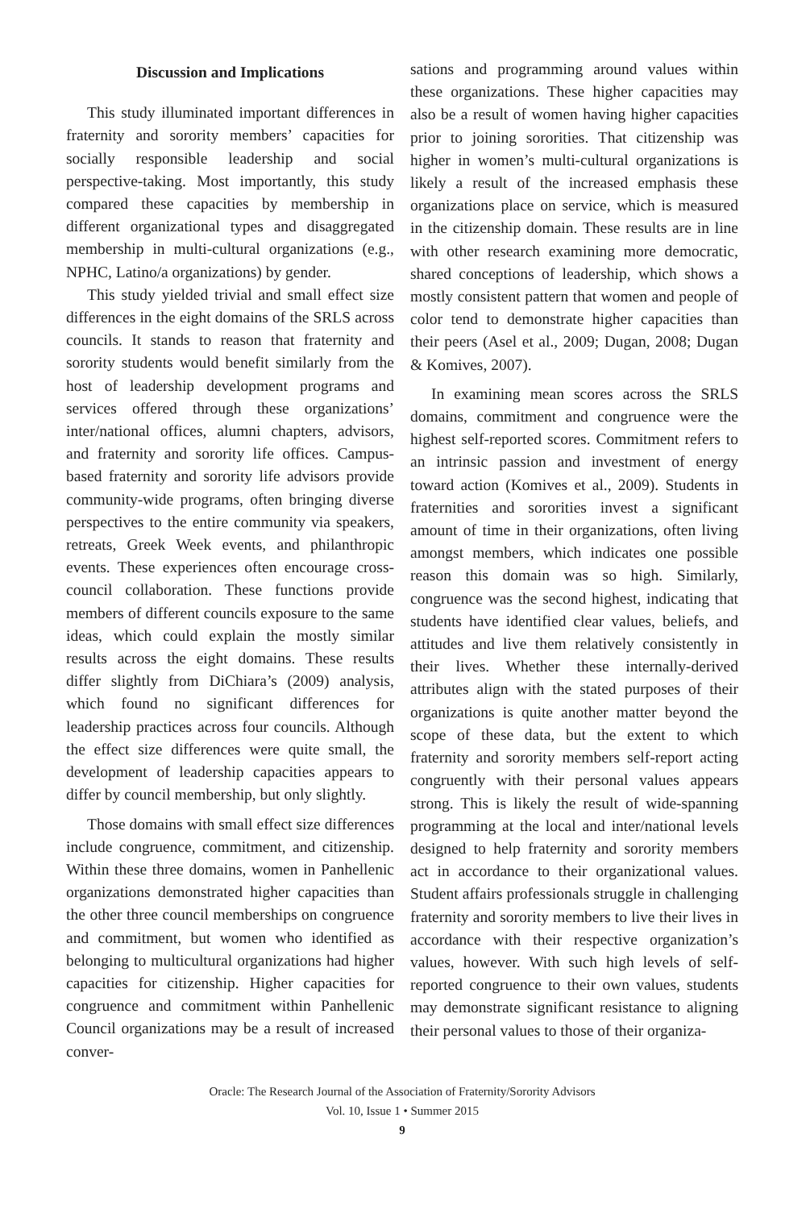Discussion and Implications
This study illuminated important differences in fraternity and sorority members’ capacities for socially responsible leadership and social perspective-taking. Most importantly, this study compared these capacities by membership in different organizational types and disaggregated membership in multi-cultural organizations (e.g., NPHC, Latino/a organizations) by gender.
This study yielded trivial and small effect size differences in the eight domains of the SRLS across councils. It stands to reason that fraternity and sorority students would benefit similarly from the host of leadership development programs and services offered through these organizations’ inter/national offices, alumni chapters, advisors, and fraternity and sorority life offices. Campus-based fraternity and sorority life advisors provide community-wide programs, often bringing diverse perspectives to the entire community via speakers, retreats, Greek Week events, and philanthropic events. These experiences often encourage cross-council collaboration. These functions provide members of different councils exposure to the same ideas, which could explain the mostly similar results across the eight domains. These results differ slightly from DiChiara’s (2009) analysis, which found no significant differences for leadership practices across four councils. Although the effect size differences were quite small, the development of leadership capacities appears to differ by council membership, but only slightly.
Those domains with small effect size differences include congruence, commitment, and citizenship. Within these three domains, women in Panhellenic organizations demonstrated higher capacities than the other three council memberships on congruence and commitment, but women who identified as belonging to multicultural organizations had higher capacities for citizenship. Higher capacities for congruence and commitment within Panhellenic Council organizations may be a result of increased conver-
sations and programming around values within these organizations. These higher capacities may also be a result of women having higher capacities prior to joining sororities. That citizenship was higher in women’s multi-cultural organizations is likely a result of the increased emphasis these organizations place on service, which is measured in the citizenship domain. These results are in line with other research examining more democratic, shared conceptions of leadership, which shows a mostly consistent pattern that women and people of color tend to demonstrate higher capacities than their peers (Asel et al., 2009; Dugan, 2008; Dugan & Komives, 2007).
In examining mean scores across the SRLS domains, commitment and congruence were the highest self-reported scores. Commitment refers to an intrinsic passion and investment of energy toward action (Komives et al., 2009). Students in fraternities and sororities invest a significant amount of time in their organizations, often living amongst members, which indicates one possible reason this domain was so high. Similarly, congruence was the second highest, indicating that students have identified clear values, beliefs, and attitudes and live them relatively consistently in their lives. Whether these internally-derived attributes align with the stated purposes of their organizations is quite another matter beyond the scope of these data, but the extent to which fraternity and sorority members self-report acting congruently with their personal values appears strong. This is likely the result of wide-spanning programming at the local and inter/national levels designed to help fraternity and sorority members act in accordance to their organizational values. Student affairs professionals struggle in challenging fraternity and sorority members to live their lives in accordance with their respective organization’s values, however. With such high levels of self-reported congruence to their own values, students may demonstrate significant resistance to aligning their personal values to those of their organiza-
Oracle: The Research Journal of the Association of Fraternity/Sorority Advisors
Vol. 10, Issue 1 • Summer 2015
9